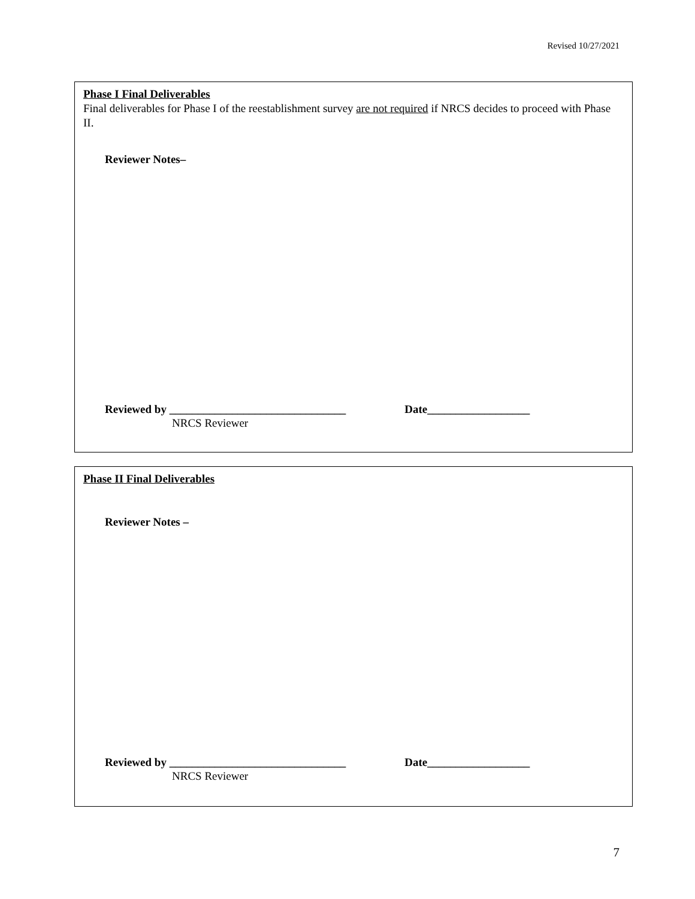Revised 10/27/2021
Phase I Final Deliverables
Final deliverables for Phase I of the reestablishment survey are not required if NRCS decides to proceed with Phase II.
Reviewer Notes–
Reviewed by _______________________________ Date__________________
NRCS Reviewer
Phase II Final Deliverables
Reviewer Notes –
Reviewed by _______________________________ Date__________________
NRCS Reviewer
7